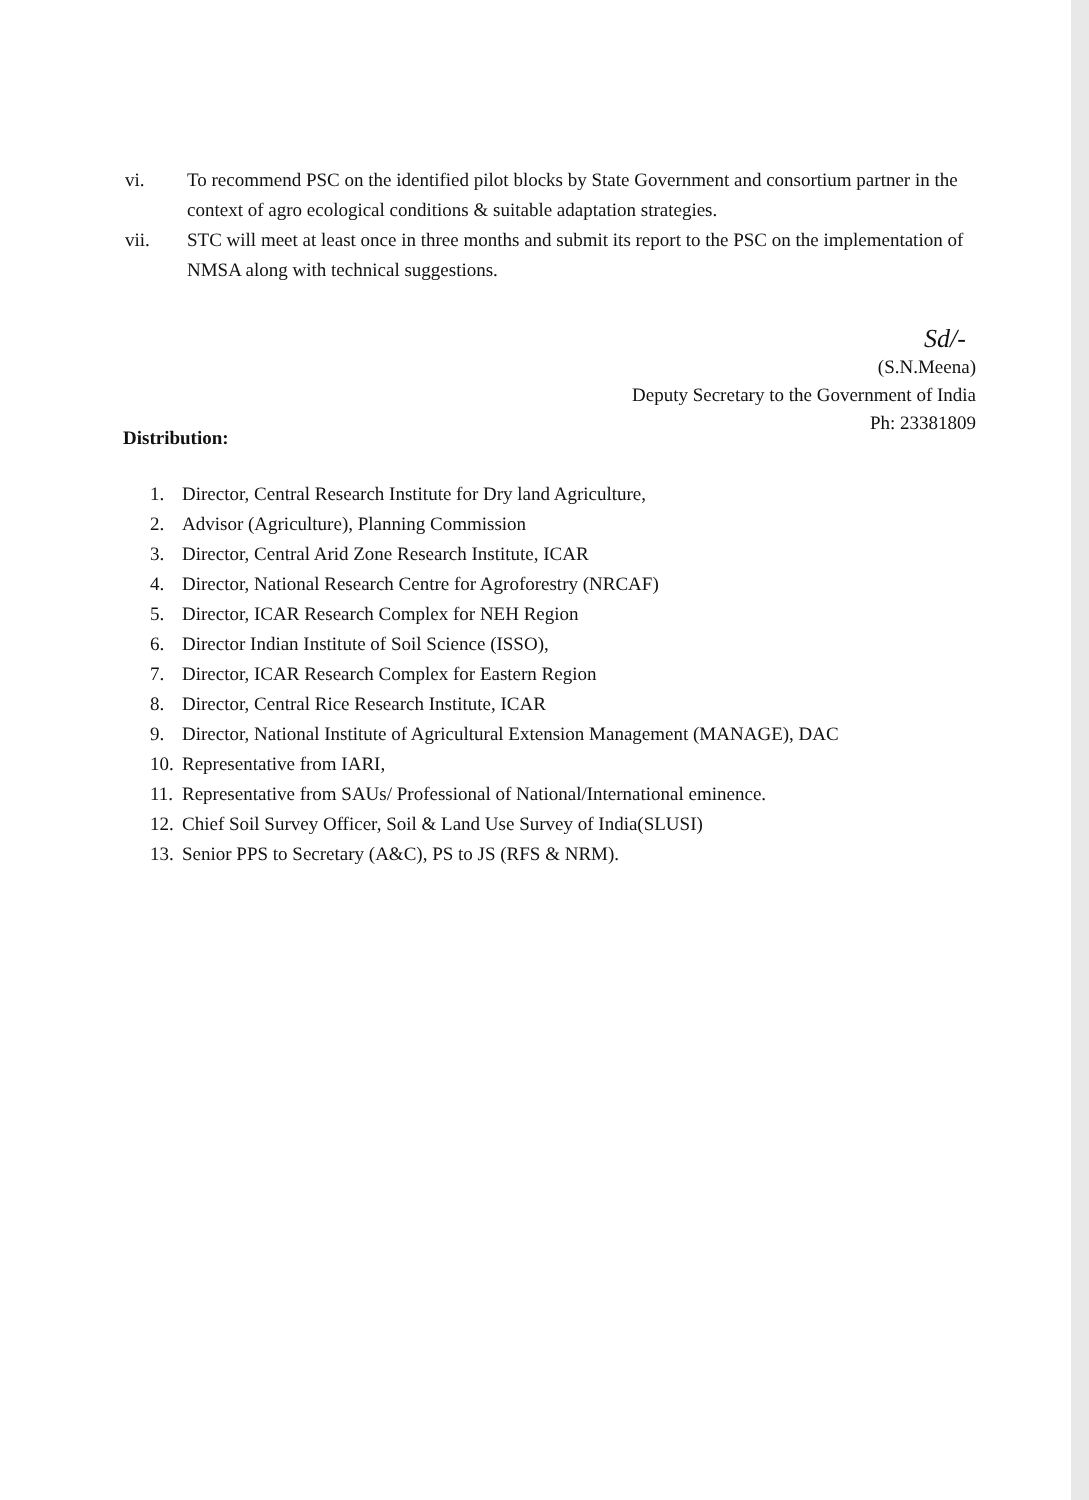vi. To recommend PSC on the identified pilot blocks by State Government and consortium partner in the context of agro ecological conditions & suitable adaptation strategies.
vii. STC will meet at least once in three months and submit its report to the PSC on the implementation of NMSA along with technical suggestions.
Sd/-
(S.N.Meena)
Deputy Secretary to the Government of India
Ph: 23381809
Distribution:
1. Director, Central Research Institute for Dry land Agriculture,
2. Advisor (Agriculture), Planning Commission
3. Director, Central Arid Zone Research Institute, ICAR
4. Director, National Research Centre for Agroforestry (NRCAF)
5. Director, ICAR Research Complex for NEH Region
6. Director Indian Institute of Soil Science (ISSO),
7. Director, ICAR Research Complex for Eastern Region
8. Director, Central Rice Research Institute, ICAR
9. Director, National Institute of Agricultural Extension Management (MANAGE), DAC
10. Representative from IARI,
11. Representative from SAUs/ Professional of National/International eminence.
12. Chief Soil Survey Officer, Soil & Land Use Survey of India(SLUSI)
13. Senior PPS to Secretary (A&C), PS to JS (RFS & NRM).